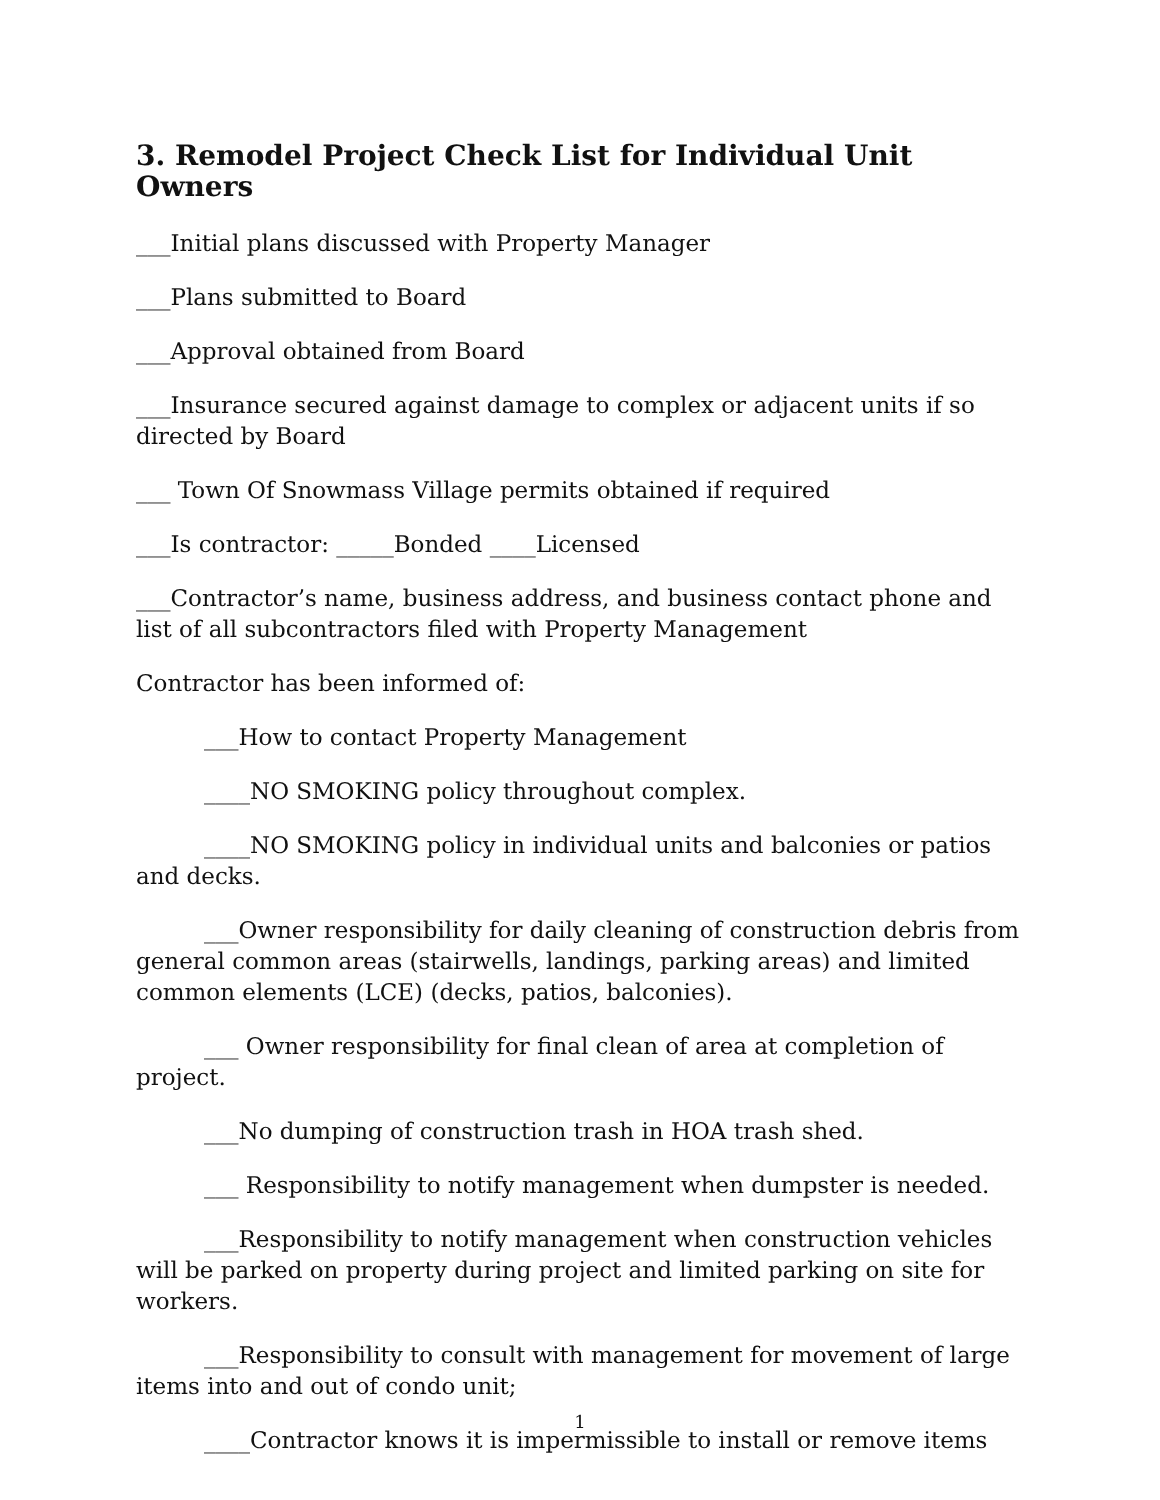3. Remodel Project Check List for Individual Unit Owners
___Initial plans discussed with Property Manager
___Plans submitted to Board
___Approval obtained from Board
___Insurance secured against damage to complex or adjacent units if so directed by Board
___ Town Of Snowmass Village permits obtained if required
___Is contractor: _____Bonded ____Licensed
___Contractor’s name, business address, and business contact phone and list of all subcontractors filed with Property Management
Contractor has been informed of:
___How to contact Property Management
____NO SMOKING policy throughout complex.
____NO SMOKING policy in individual units and balconies or patios and decks.
___Owner responsibility for daily cleaning of construction debris from general common areas (stairwells, landings, parking areas) and limited common elements (LCE) (decks, patios, balconies).
___ Owner responsibility for final clean of area at completion of project.
___No dumping of construction trash in HOA trash shed.
___ Responsibility to notify management when dumpster is needed.
___Responsibility to notify management when construction vehicles will be parked on property during project and limited parking on site for workers.
___Responsibility to consult with management for movement of large items into and out of condo unit;
____Contractor knows it is impermissible to install or remove items
1